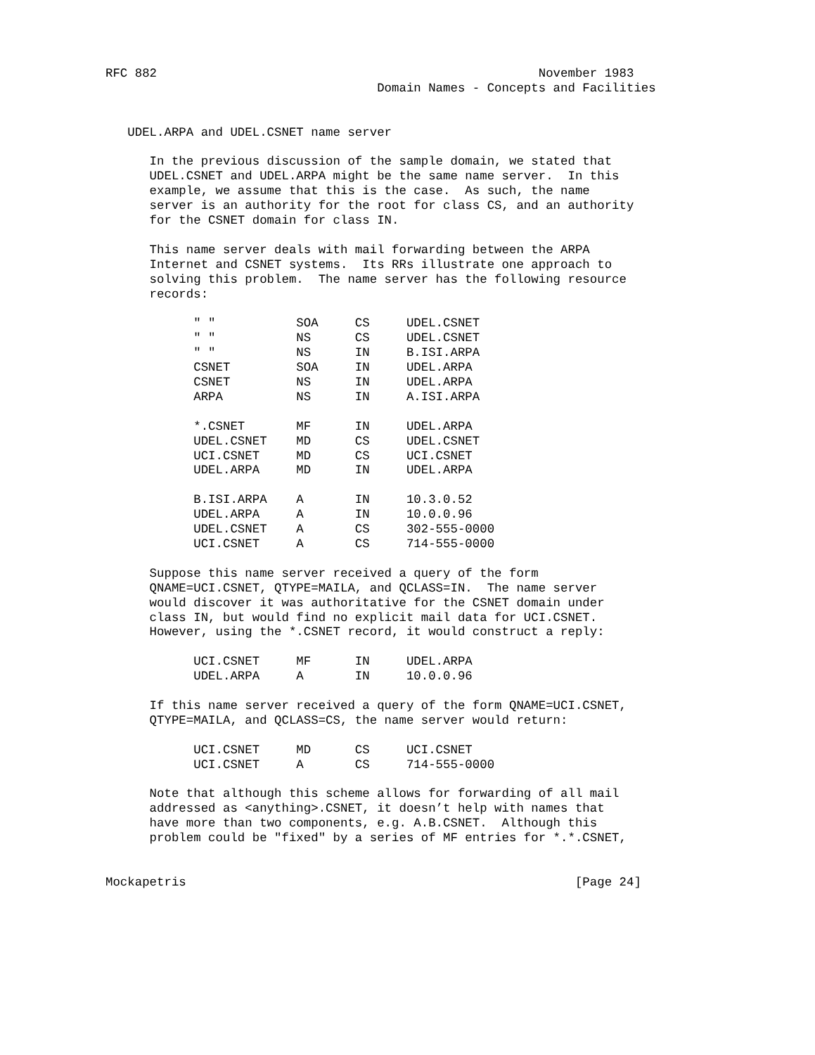RFC 882                                                    November 1983
                                     Domain Names - Concepts and Facilities


   UDEL.ARPA and UDEL.CSNET name server

      In the previous discussion of the sample domain, we stated that
      UDEL.CSNET and UDEL.ARPA might be the same name server.  In this
      example, we assume that this is the case.  As such, the name
      server is an authority for the root for class CS, and an authority
      for the CSNET domain for class IN.

      This name server deals with mail forwarding between the ARPA
      Internet and CSNET systems.  Its RRs illustrate one approach to
      solving this problem.  The name server has the following resource
      records:

            " "           SOA     CS     UDEL.CSNET
            " "           NS      CS     UDEL.CSNET
            " "           NS      IN     B.ISI.ARPA
            CSNET         SOA     IN     UDEL.ARPA
            CSNET         NS      IN     UDEL.ARPA
            ARPA          NS      IN     A.ISI.ARPA

            *.CSNET       MF      IN     UDEL.ARPA
            UDEL.CSNET    MD      CS     UDEL.CSNET
            UCI.CSNET     MD      CS     UCI.CSNET
            UDEL.ARPA     MD      IN     UDEL.ARPA

            B.ISI.ARPA    A       IN     10.3.0.52
            UDEL.ARPA     A       IN     10.0.0.96
            UDEL.CSNET    A       CS     302-555-0000
            UCI.CSNET     A       CS     714-555-0000

      Suppose this name server received a query of the form
      QNAME=UCI.CSNET, QTYPE=MAILA, and QCLASS=IN.  The name server
      would discover it was authoritative for the CSNET domain under
      class IN, but would find no explicit mail data for UCI.CSNET.
      However, using the *.CSNET record, it would construct a reply:

            UCI.CSNET     MF      IN     UDEL.ARPA
            UDEL.ARPA     A       IN     10.0.0.96

      If this name server received a query of the form QNAME=UCI.CSNET,
      QTYPE=MAILA, and QCLASS=CS, the name server would return:

            UCI.CSNET     MD      CS     UCI.CSNET
            UCI.CSNET     A       CS     714-555-0000

      Note that although this scheme allows for forwarding of all mail
      addressed as <anything>.CSNET, it doesn’t help with names that
      have more than two components, e.g. A.B.CSNET.  Although this
      problem could be "fixed" by a series of MF entries for *.*.CSNET,


Mockapetris                                                     [Page 24]